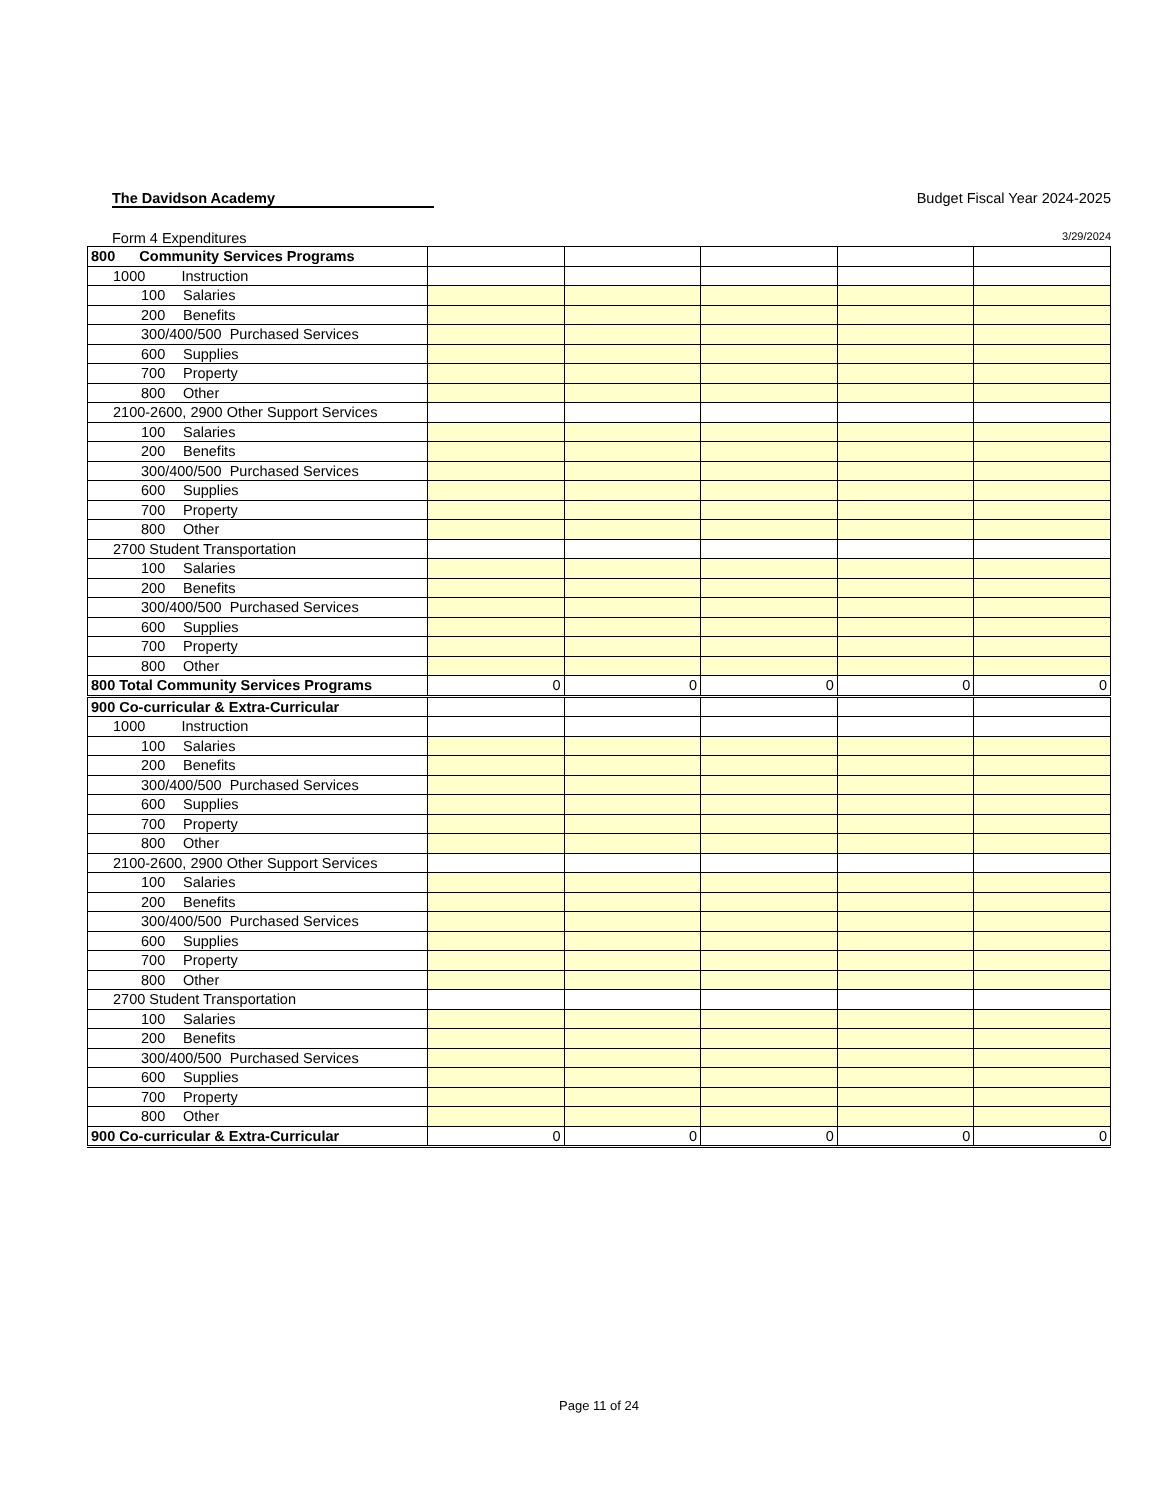The Davidson Academy Budget Fiscal Year 2024-2025
Form 4 Expenditures 3/29/2024
| 800 Community Services Programs | | | | | |
| 1000 Instruction | | | | | |
| 100 Salaries | | | | | |
| 200 Benefits | | | | | |
| 300/400/500 Purchased Services | | | | | |
| 600 Supplies | | | | | |
| 700 Property | | | | | |
| 800 Other | | | | | |
| 2100-2600, 2900 Other Support Services | | | | | |
| 100 Salaries | | | | | |
| 200 Benefits | | | | | |
| 300/400/500 Purchased Services | | | | | |
| 600 Supplies | | | | | |
| 700 Property | | | | | |
| 800 Other | | | | | |
| 2700 Student Transportation | | | | | |
| 100 Salaries | | | | | |
| 200 Benefits | | | | | |
| 300/400/500 Purchased Services | | | | | |
| 600 Supplies | | | | | |
| 700 Property | | | | | |
| 800 Other | | | | | |
| 800 Total Community Services Programs | 0 | 0 | 0 | 0 | 0 |
| 900 Co-curricular & Extra-Curricular | | | | | |
| 1000 Instruction | | | | | |
| 100 Salaries | | | | | |
| 200 Benefits | | | | | |
| 300/400/500 Purchased Services | | | | | |
| 600 Supplies | | | | | |
| 700 Property | | | | | |
| 800 Other | | | | | |
| 2100-2600, 2900 Other Support Services | | | | | |
| 100 Salaries | | | | | |
| 200 Benefits | | | | | |
| 300/400/500 Purchased Services | | | | | |
| 600 Supplies | | | | | |
| 700 Property | | | | | |
| 800 Other | | | | | |
| 2700 Student Transportation | | | | | |
| 100 Salaries | | | | | |
| 200 Benefits | | | | | |
| 300/400/500 Purchased Services | | | | | |
| 600 Supplies | | | | | |
| 700 Property | | | | | |
| 800 Other | | | | | |
| 900 Co-curricular & Extra-Curricular | 0 | 0 | 0 | 0 | 0 |
Page 11 of 24